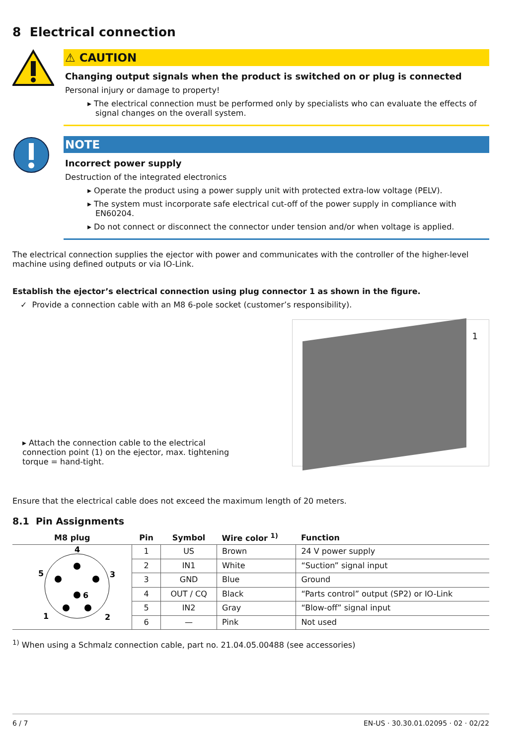8 Electrical connection
⚠ CAUTION
Changing output signals when the product is switched on or plug is connected
Personal injury or damage to property!
▸ The electrical connection must be performed only by specialists who can evaluate the effects of signal changes on the overall system.
NOTE
Incorrect power supply
Destruction of the integrated electronics
▸ Operate the product using a power supply unit with protected extra-low voltage (PELV).
▸ The system must incorporate safe electrical cut-off of the power supply in compliance with EN60204.
▸ Do not connect or disconnect the connector under tension and/or when voltage is applied.
The electrical connection supplies the ejector with power and communicates with the controller of the higher-level machine using defined outputs or via IO-Link.
Establish the ejector’s electrical connection using plug connector 1 as shown in the figure.
✓ Provide a connection cable with an M8 6-pole socket (customer’s responsibility).
▸ Attach the connection cable to the electrical connection point (1) on the ejector, max. tightening torque = hand-tight.
1
Ensure that the electrical cable does not exceed the maximum length of 20 meters.
8.1 Pin Assignments
| M8 plug | Pin | Symbol | Wire color <sup>1)</sup> | Function |
| --- | --- | --- | --- | --- |
| 4 5 3 6 1 2 | 1 | US | Brown | 24 V power supply |
| | 2 | IN1 | White | “Suction” signal input |
| | 3 | GND | Blue | Ground |
| | 4 | OUT / CQ | Black | “Parts control” output (SP2) or IO-Link |
| | 5 | IN2 | Gray | “Blow-off” signal input |
| | 6 | — | Pink | Not used |
<sup>1)</sup> When using a Schmalz connection cable, part no. 21.04.05.00488 (see accessories)
6 / 7 EN-US · 30.30.01.02095 · 02 · 02/22